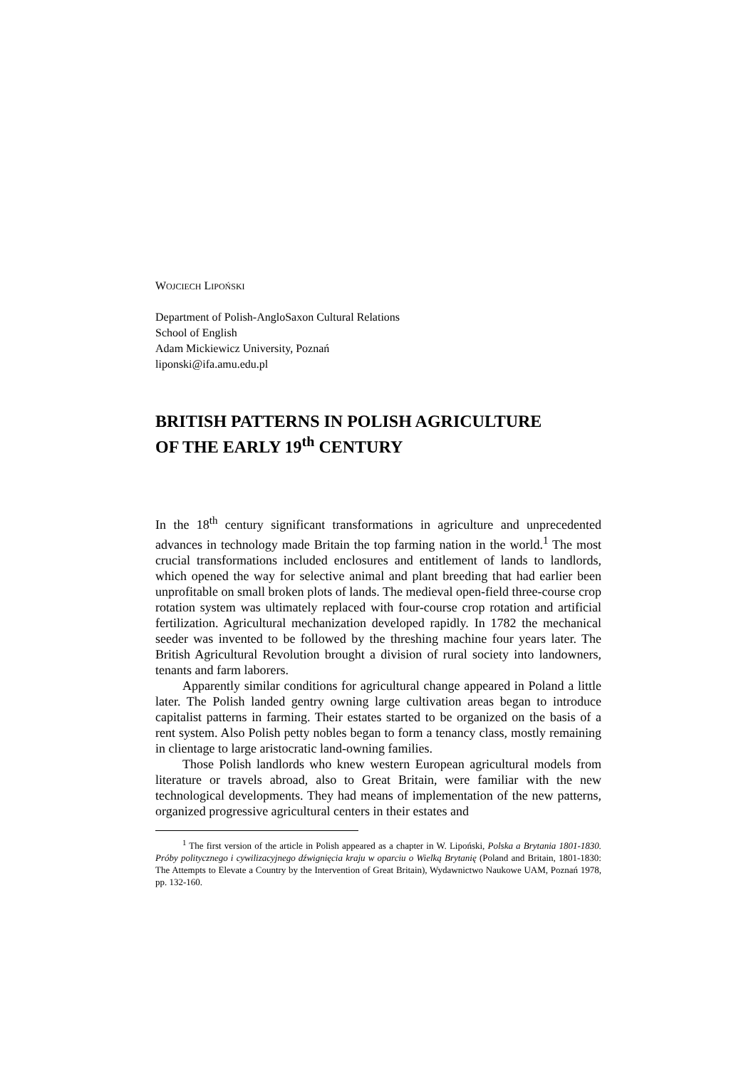WOJCIECH LIPOŃSKI
Department of Polish-AngloSaxon Cultural Relations
School of English
Adam Mickiewicz University, Poznań
liponski@ifa.amu.edu.pl
BRITISH PATTERNS IN POLISH AGRICULTURE
OF THE EARLY 19<sup>th</sup> CENTURY
In the 18<sup>th</sup> century significant transformations in agriculture and unprecedented advances in technology made Britain the top farming nation in the world.<sup>1</sup> The most crucial transformations included enclosures and entitlement of lands to landlords, which opened the way for selective animal and plant breeding that had earlier been unprofitable on small broken plots of lands. The medieval open-field three-course crop rotation system was ultimately replaced with four-course crop rotation and artificial fertilization. Agricultural mechanization developed rapidly. In 1782 the mechanical seeder was invented to be followed by the threshing machine four years later. The British Agricultural Revolution brought a division of rural society into landowners, tenants and farm laborers.
Apparently similar conditions for agricultural change appeared in Poland a little later. The Polish landed gentry owning large cultivation areas began to introduce capitalist patterns in farming. Their estates started to be organized on the basis of a rent system. Also Polish petty nobles began to form a tenancy class, mostly remaining in clientage to large aristocratic land-owning families.
Those Polish landlords who knew western European agricultural models from literature or travels abroad, also to Great Britain, were familiar with the new technological developments. They had means of implementation of the new patterns, organized progressive agricultural centers in their estates and
<sup>1</sup> The first version of the article in Polish appeared as a chapter in W. Lipoński, Polska a Brytania 1801-1830. Próby politycznego i cywilizacyjnego dźwignięcia kraju w oparciu o Wielką Brytanię (Poland and Britain, 1801-1830: The Attempts to Elevate a Country by the Intervention of Great Britain), Wydawnictwo Naukowe UAM, Poznań 1978, pp. 132-160.